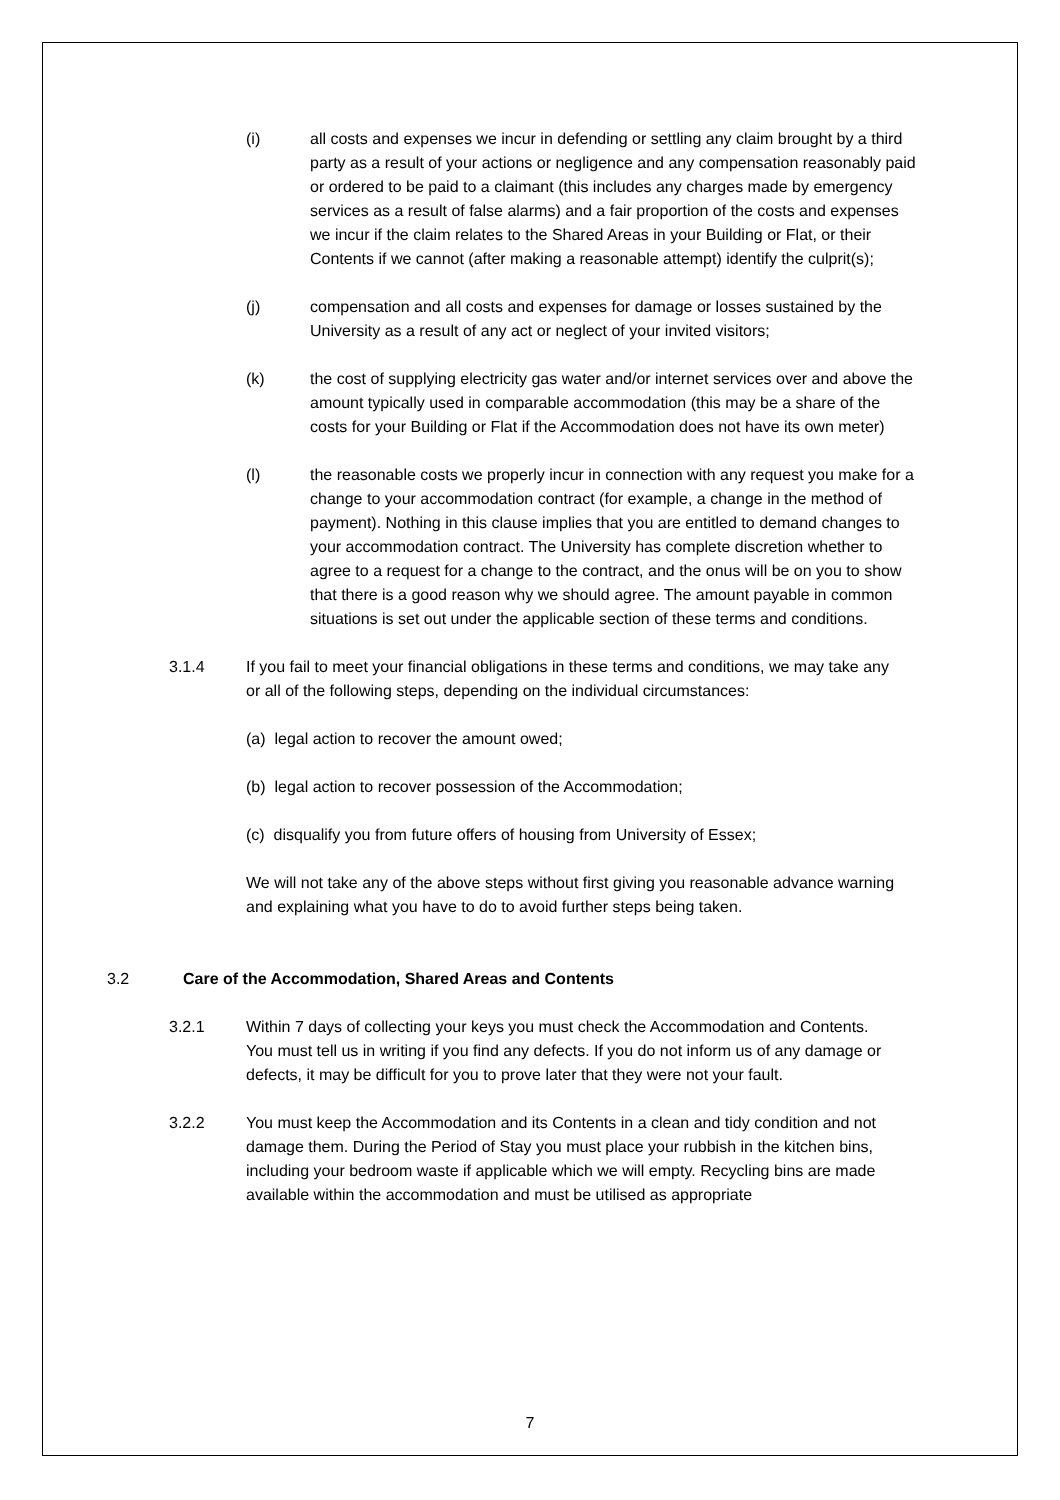(i) all costs and expenses we incur in defending or settling any claim brought by a third party as a result of your actions or negligence and any compensation reasonably paid or ordered to be paid to a claimant (this includes any charges made by emergency services as a result of false alarms) and a fair proportion of the costs and expenses we incur if the claim relates to the Shared Areas in your Building or Flat, or their Contents if we cannot (after making a reasonable attempt) identify the culprit(s);
(j) compensation and all costs and expenses for damage or losses sustained by the University as a result of any act or neglect of your invited visitors;
(k) the cost of supplying electricity gas water and/or internet services over and above the amount typically used in comparable accommodation (this may be a share of the costs for your Building or Flat if the Accommodation does not have its own meter)
(l) the reasonable costs we properly incur in connection with any request you make for a change to your accommodation contract (for example, a change in the method of payment). Nothing in this clause implies that you are entitled to demand changes to your accommodation contract. The University has complete discretion whether to agree to a request for a change to the contract, and the onus will be on you to show that there is a good reason why we should agree. The amount payable in common situations is set out under the applicable section of these terms and conditions.
3.1.4 If you fail to meet your financial obligations in these terms and conditions, we may take any or all of the following steps, depending on the individual circumstances:
(a) legal action to recover the amount owed;
(b) legal action to recover possession of the Accommodation;
(c) disqualify you from future offers of housing from University of Essex;
We will not take any of the above steps without first giving you reasonable advance warning and explaining what you have to do to avoid further steps being taken.
3.2 Care of the Accommodation, Shared Areas and Contents
3.2.1 Within 7 days of collecting your keys you must check the Accommodation and Contents. You must tell us in writing if you find any defects. If you do not inform us of any damage or defects, it may be difficult for you to prove later that they were not your fault.
3.2.2 You must keep the Accommodation and its Contents in a clean and tidy condition and not damage them. During the Period of Stay you must place your rubbish in the kitchen bins, including your bedroom waste if applicable which we will empty. Recycling bins are made available within the accommodation and must be utilised as appropriate
7